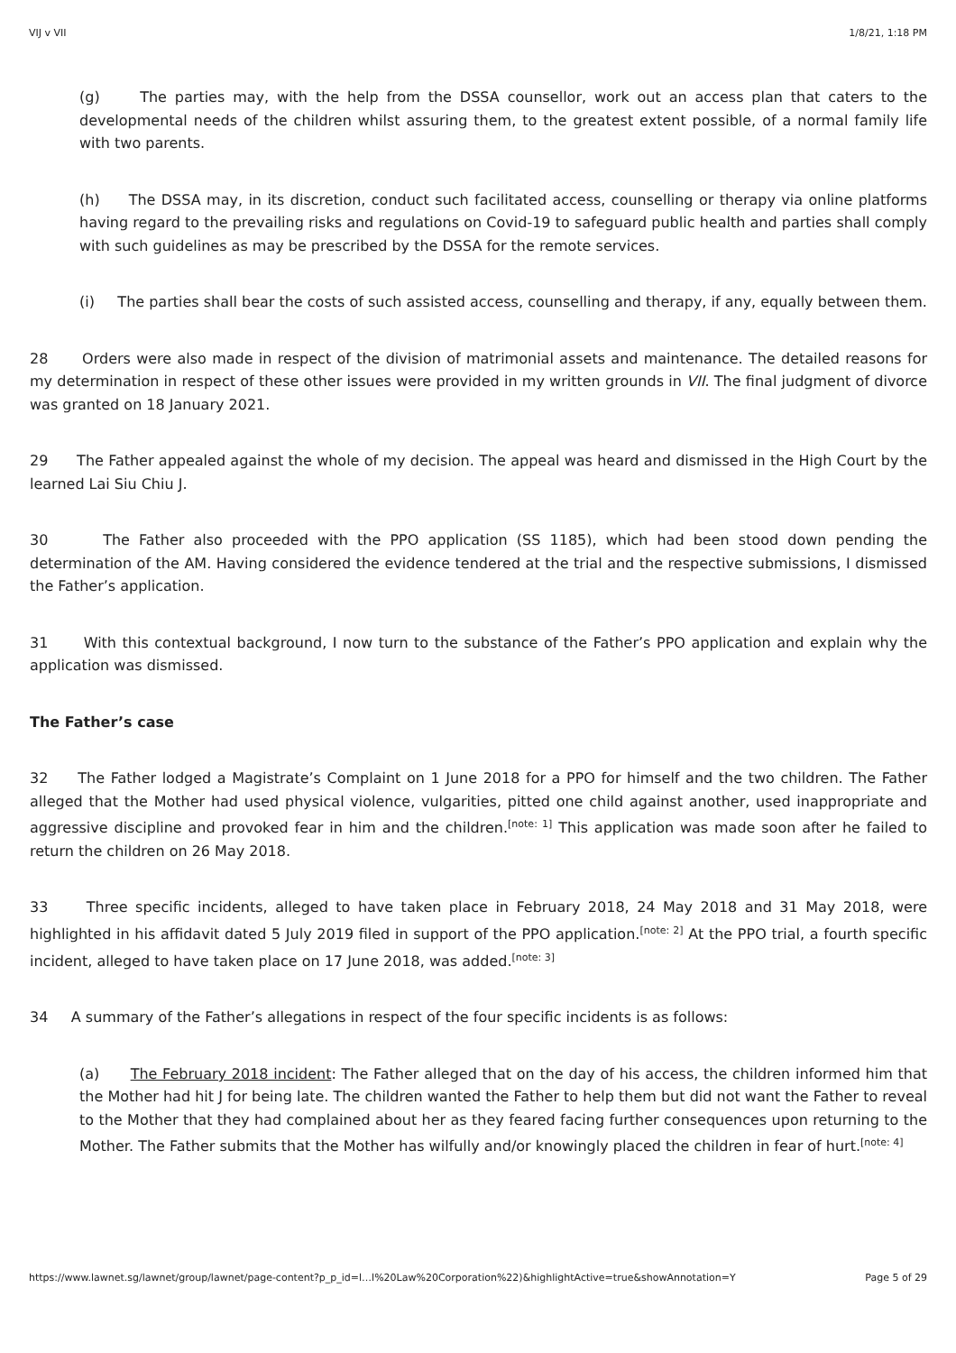VIJ v VII 1/8/21, 1:18 PM
(g) The parties may, with the help from the DSSA counsellor, work out an access plan that caters to the developmental needs of the children whilst assuring them, to the greatest extent possible, of a normal family life with two parents.
(h) The DSSA may, in its discretion, conduct such facilitated access, counselling or therapy via online platforms having regard to the prevailing risks and regulations on Covid-19 to safeguard public health and parties shall comply with such guidelines as may be prescribed by the DSSA for the remote services.
(i) The parties shall bear the costs of such assisted access, counselling and therapy, if any, equally between them.
28 Orders were also made in respect of the division of matrimonial assets and maintenance. The detailed reasons for my determination in respect of these other issues were provided in my written grounds in VII. The final judgment of divorce was granted on 18 January 2021.
29 The Father appealed against the whole of my decision. The appeal was heard and dismissed in the High Court by the learned Lai Siu Chiu J.
30 The Father also proceeded with the PPO application (SS 1185), which had been stood down pending the determination of the AM. Having considered the evidence tendered at the trial and the respective submissions, I dismissed the Father’s application.
31 With this contextual background, I now turn to the substance of the Father’s PPO application and explain why the application was dismissed.
The Father’s case
32 The Father lodged a Magistrate’s Complaint on 1 June 2018 for a PPO for himself and the two children. The Father alleged that the Mother had used physical violence, vulgarities, pitted one child against another, used inappropriate and aggressive discipline and provoked fear in him and the children.<sup>[note: 1]</sup> This application was made soon after he failed to return the children on 26 May 2018.
33 Three specific incidents, alleged to have taken place in February 2018, 24 May 2018 and 31 May 2018, were highlighted in his affidavit dated 5 July 2019 filed in support of the PPO application.<sup>[note: 2]</sup> At the PPO trial, a fourth specific incident, alleged to have taken place on 17 June 2018, was added.<sup>[note: 3]</sup>
34 A summary of the Father’s allegations in respect of the four specific incidents is as follows:
(a) The February 2018 incident: The Father alleged that on the day of his access, the children informed him that the Mother had hit J for being late. The children wanted the Father to help them but did not want the Father to reveal to the Mother that they had complained about her as they feared facing further consequences upon returning to the Mother. The Father submits that the Mother has wilfully and/or knowingly placed the children in fear of hurt.<sup>[note: 4]</sup>
https://www.lawnet.sg/lawnet/group/lawnet/page-content?p_p_id=l…l%20Law%20Corporation%22)&highlightActive=true&showAnnotation=Y Page 5 of 29